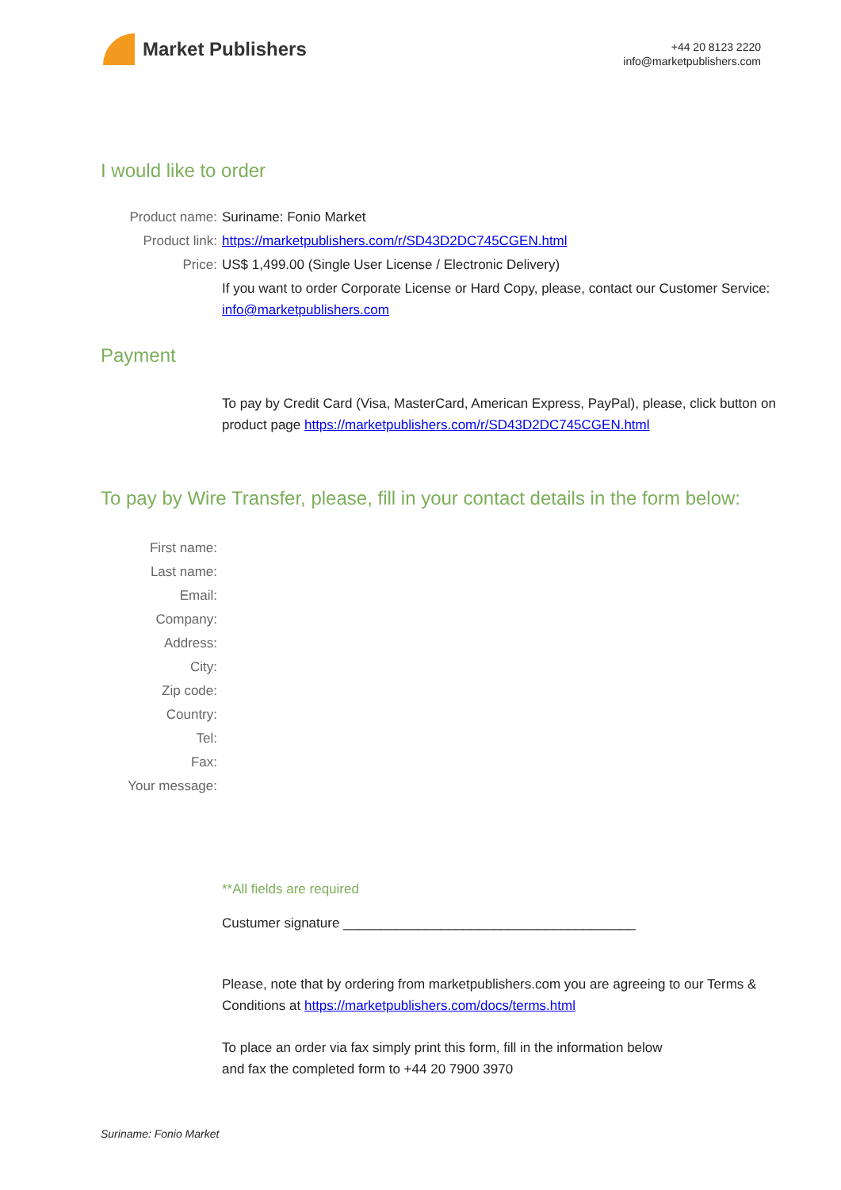Market Publishers
+44 20 8123 2220
info@marketpublishers.com
I would like to order
Product name: Suriname: Fonio Market
Product link: https://marketpublishers.com/r/SD43D2DC745CGEN.html
Price: US$ 1,499.00 (Single User License / Electronic Delivery)
If you want to order Corporate License or Hard Copy, please, contact our Customer Service:
info@marketpublishers.com
Payment
To pay by Credit Card (Visa, MasterCard, American Express, PayPal), please, click button on product page https://marketpublishers.com/r/SD43D2DC745CGEN.html
To pay by Wire Transfer, please, fill in your contact details in the form below:
First name:
Last name:
Email:
Company:
Address:
City:
Zip code:
Country:
Tel:
Fax:
Your message:
**All fields are required
Custumer signature _______________________________________
Please, note that by ordering from marketpublishers.com you are agreeing to our Terms & Conditions at https://marketpublishers.com/docs/terms.html
To place an order via fax simply print this form, fill in the information below
and fax the completed form to +44 20 7900 3970
Suriname: Fonio Market